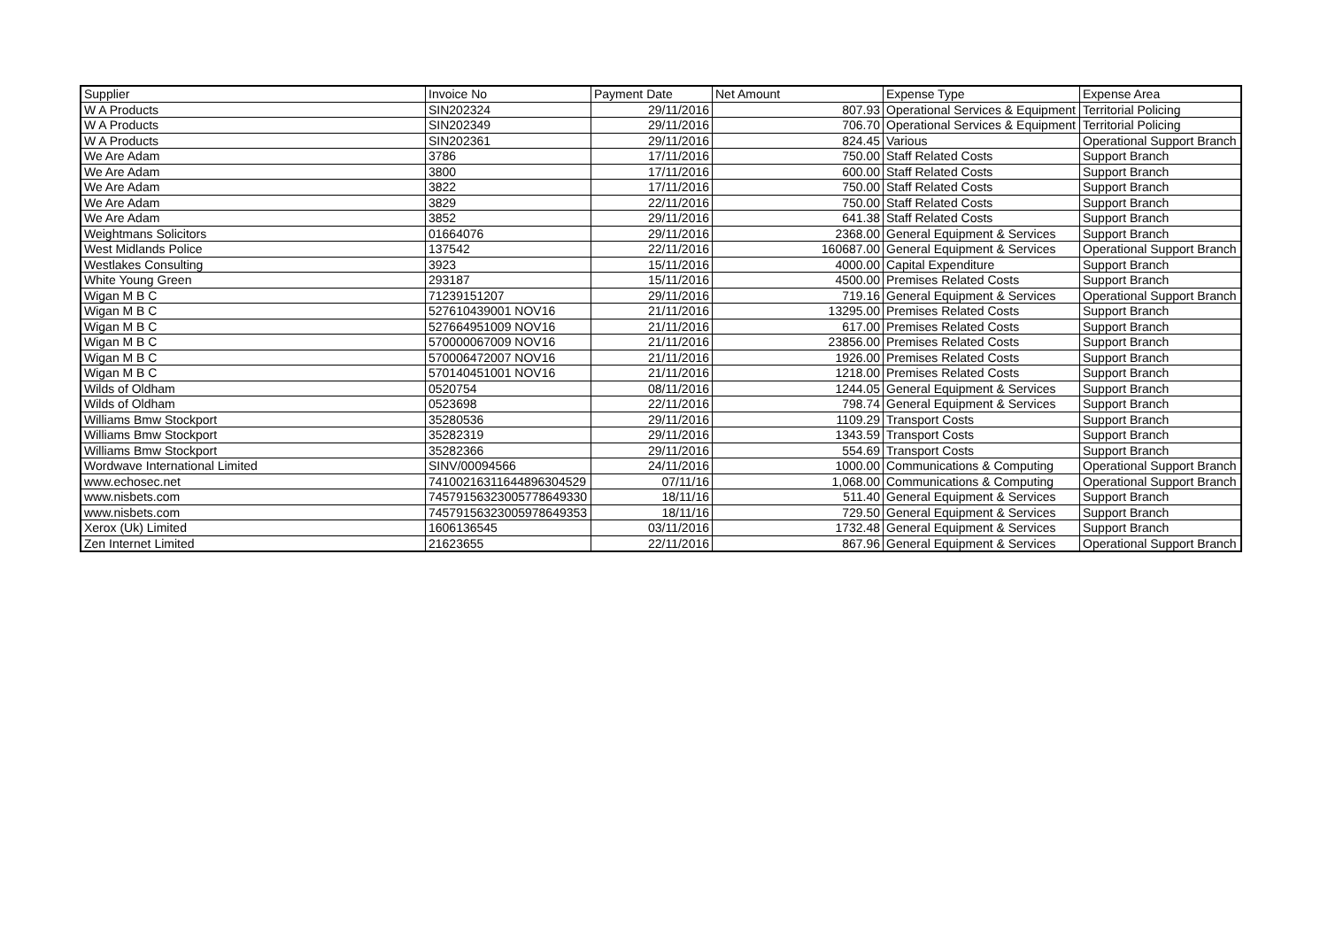| Supplier | Invoice No | Payment Date | Net Amount | Expense Type | Expense Area |
| --- | --- | --- | --- | --- | --- |
| W A Products | SIN202324 | 29/11/2016 | 807.93 | Operational Services & Equipment | Territorial Policing |
| W A Products | SIN202349 | 29/11/2016 | 706.70 | Operational Services & Equipment | Territorial Policing |
| W A Products | SIN202361 | 29/11/2016 | 824.45 | Various | Operational Support Branch |
| We Are Adam | 3786 | 17/11/2016 | 750.00 | Staff Related Costs | Support Branch |
| We Are Adam | 3800 | 17/11/2016 | 600.00 | Staff Related Costs | Support Branch |
| We Are Adam | 3822 | 17/11/2016 | 750.00 | Staff Related Costs | Support Branch |
| We Are Adam | 3829 | 22/11/2016 | 750.00 | Staff Related Costs | Support Branch |
| We Are Adam | 3852 | 29/11/2016 | 641.38 | Staff Related Costs | Support Branch |
| Weightmans Solicitors | 01664076 | 29/11/2016 | 2368.00 | General Equipment & Services | Support Branch |
| West Midlands Police | 137542 | 22/11/2016 | 160687.00 | General Equipment & Services | Operational Support Branch |
| Westlakes Consulting | 3923 | 15/11/2016 | 4000.00 | Capital Expenditure | Support Branch |
| White Young Green | 293187 | 15/11/2016 | 4500.00 | Premises Related Costs | Support Branch |
| Wigan M B C | 71239151207 | 29/11/2016 | 719.16 | General Equipment & Services | Operational Support Branch |
| Wigan M B C | 527610439001 NOV16 | 21/11/2016 | 13295.00 | Premises Related Costs | Support Branch |
| Wigan M B C | 527664951009 NOV16 | 21/11/2016 | 617.00 | Premises Related Costs | Support Branch |
| Wigan M B C | 570000067009 NOV16 | 21/11/2016 | 23856.00 | Premises Related Costs | Support Branch |
| Wigan M B C | 570006472007 NOV16 | 21/11/2016 | 1926.00 | Premises Related Costs | Support Branch |
| Wigan M B C | 570140451001 NOV16 | 21/11/2016 | 1218.00 | Premises Related Costs | Support Branch |
| Wilds of Oldham | 0520754 | 08/11/2016 | 1244.05 | General Equipment & Services | Support Branch |
| Wilds of Oldham | 0523698 | 22/11/2016 | 798.74 | General Equipment & Services | Support Branch |
| Williams Bmw Stockport | 35280536 | 29/11/2016 | 1109.29 | Transport Costs | Support Branch |
| Williams Bmw Stockport | 35282319 | 29/11/2016 | 1343.59 | Transport Costs | Support Branch |
| Williams Bmw Stockport | 35282366 | 29/11/2016 | 554.69 | Transport Costs | Support Branch |
| Wordwave International Limited | SINV/00094566 | 24/11/2016 | 1000.00 | Communications & Computing | Operational Support Branch |
| www.echosec.net | 74100216311644896304529 | 07/11/16 | 1,068.00 | Communications & Computing | Operational Support Branch |
| www.nisbets.com | 74579156323005778649330 | 18/11/16 | 511.40 | General Equipment & Services | Support Branch |
| www.nisbets.com | 74579156323005978649353 | 18/11/16 | 729.50 | General Equipment & Services | Support Branch |
| Xerox (Uk) Limited | 1606136545 | 03/11/2016 | 1732.48 | General Equipment & Services | Support Branch |
| Zen Internet Limited | 21623655 | 22/11/2016 | 867.96 | General Equipment & Services | Operational Support Branch |